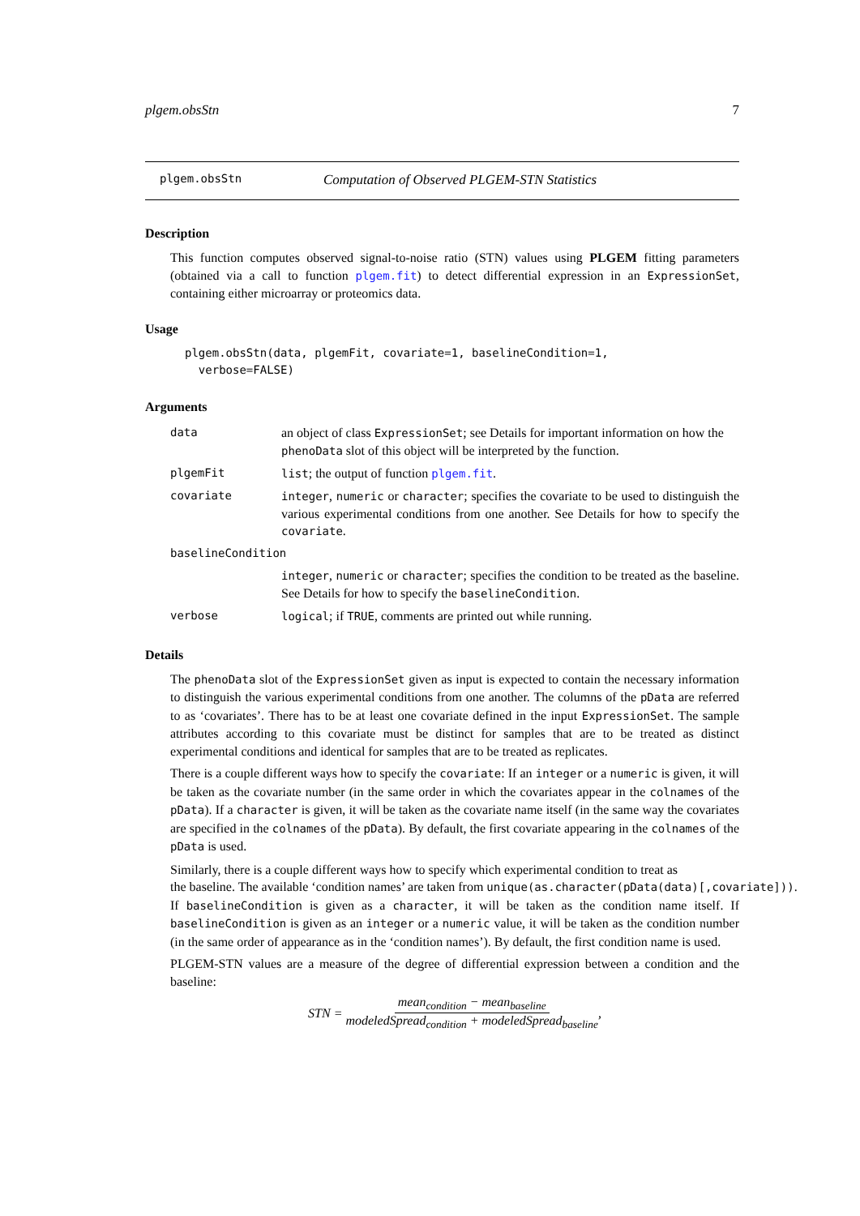plgem.obsStn 7
plgem.obsStn Computation of Observed PLGEM-STN Statistics
Description
This function computes observed signal-to-noise ratio (STN) values using PLGEM fitting parameters (obtained via a call to function plgem.fit) to detect differential expression in an ExpressionSet, containing either microarray or proteomics data.
Usage
plgem.obsStn(data, plgemFit, covariate=1, baselineCondition=1,
  verbose=FALSE)
Arguments
| data | an object of class ExpressionSet ; see Details for important information on how the phenoData slot of this object will be interpreted by the function. |
| plgemFit | list ; the output of function plgem.fit . |
| covariate | integer , numeric or character ; specifies the covariate to be used to distinguish the various experimental conditions from one another. See Details for how to specify the covariate . |
| baselineCondition | |
| | integer , numeric or character ; specifies the condition to be treated as the baseline. See Details for how to specify the baselineCondition . |
| verbose | logical ; if TRUE , comments are printed out while running. |
Details
The phenoData slot of the ExpressionSet given as input is expected to contain the necessary information to distinguish the various experimental conditions from one another. The columns of the pData are referred to as ‘covariates’. There has to be at least one covariate defined in the input ExpressionSet. The sample attributes according to this covariate must be distinct for samples that are to be treated as distinct experimental conditions and identical for samples that are to be treated as replicates.
There is a couple different ways how to specify the covariate: If an integer or a numeric is given, it will be taken as the covariate number (in the same order in which the covariates appear in the colnames of the pData). If a character is given, it will be taken as the covariate name itself (in the same way the covariates are specified in the colnames of the pData). By default, the first covariate appearing in the colnames of the pData is used.
Similarly, there is a couple different ways how to specify which experimental condition to treat as
the baseline. The available ‘condition names’ are taken from unique(as.character(pData(data)[,covariate])).
If baselineCondition is given as a character, it will be taken as the condition name itself. If baselineCondition is given as an integer or a numeric value, it will be taken as the condition number (in the same order of appearance as in the ‘condition names’). By default, the first condition name is used.
PLGEM-STN values are a measure of the degree of differential expression between a condition and the baseline:
STN = mean<sub>condition</sub> − mean<sub>baseline</sub> modeledSpread<sub>condition</sub> + modeledSpread<sub>baseline</sub>,